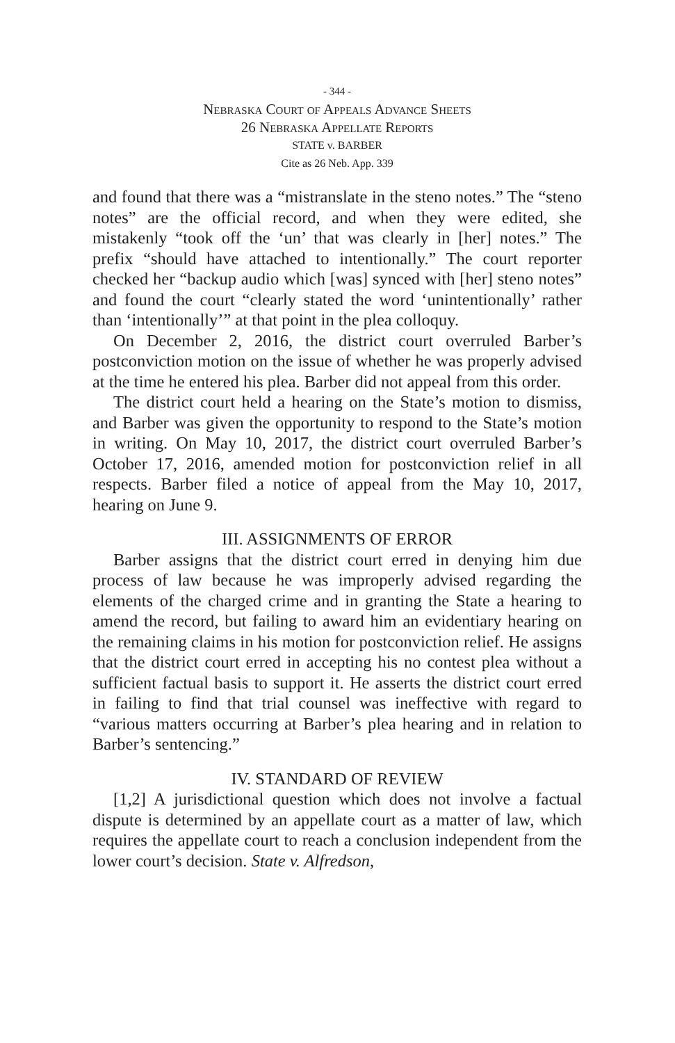- 344 -
Nebraska Court of Appeals Advance Sheets
26 Nebraska Appellate Reports
STATE v. BARBER
Cite as 26 Neb. App. 339
and found that there was a “mistranslate in the steno notes.” The “steno notes” are the official record, and when they were edited, she mistakenly “took off the ‘un’ that was clearly in [her] notes.” The prefix “should have attached to intention­ally.” The court reporter checked her “backup audio which [was] synced with [her] steno notes” and found the court “clearly stated the word ‘unintentionally’ rather than ‘intention­ally’” at that point in the plea colloquy.
On December 2, 2016, the district court overruled Barber’s postconviction motion on the issue of whether he was prop­erly advised at the time he entered his plea. Barber did not appeal from this order.
The district court held a hearing on the State’s motion to dismiss, and Barber was given the opportunity to respond to the State’s motion in writing. On May 10, 2017, the district court overruled Barber’s October 17, 2016, amended motion for postconviction relief in all respects. Barber filed a notice of appeal from the May 10, 2017, hearing on June 9.
III. ASSIGNMENTS OF ERROR
Barber assigns that the district court erred in denying him due process of law because he was improperly advised regard­ing the elements of the charged crime and in granting the State a hearing to amend the record, but failing to award him an evidentiary hearing on the remaining claims in his motion for postconviction relief. He assigns that the district court erred in accepting his no contest plea without a sufficient factual basis to support it. He asserts the district court erred in failing to find that trial counsel was ineffective with regard to “various matters occurring at Barber’s plea hearing and in relation to Barber’s sentencing.”
IV. STANDARD OF REVIEW
[1,2] A jurisdictional question which does not involve a fac­tual dispute is determined by an appellate court as a matter of law, which requires the appellate court to reach a conclusion independent from the lower court’s decision. State v. Alfredson,